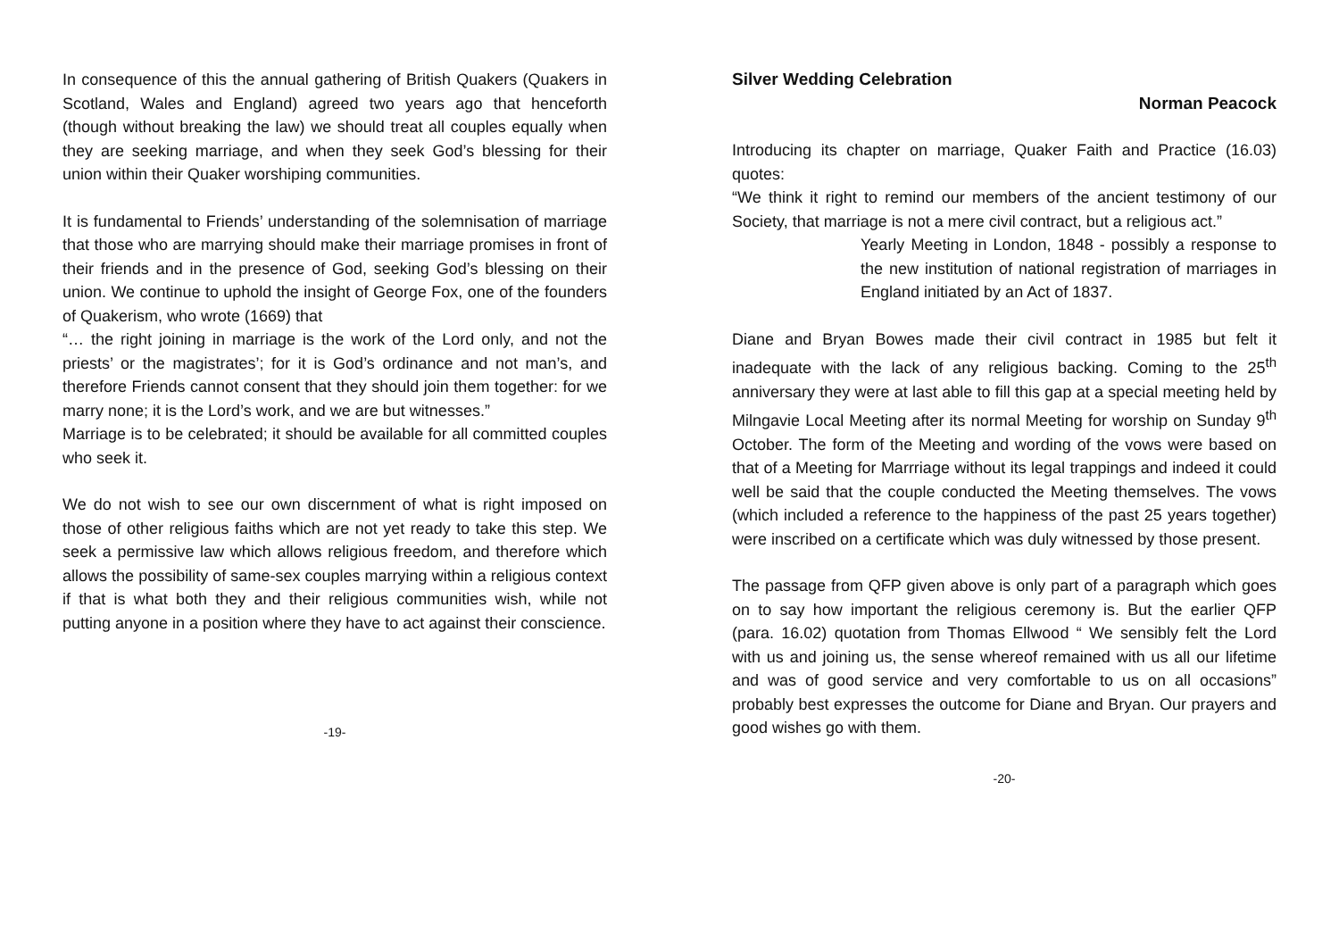In consequence of this the annual gathering of British Quakers (Quakers in Scotland, Wales and England) agreed two years ago that henceforth (though without breaking the law) we should treat all couples equally when they are seeking marriage, and when they seek God’s blessing for their union within their Quaker worshiping communities.
It is fundamental to Friends’ understanding of the solemnisation of marriage that those who are marrying should make their marriage promises in front of their friends and in the presence of God, seeking God’s blessing on their union. We continue to uphold the insight of George Fox, one of the founders of Quakerism, who wrote (1669) that
“… the right joining in marriage is the work of the Lord only, and not the priests’ or the magistrates’; for it is God’s ordinance and not man’s, and therefore Friends cannot consent that they should join them together: for we marry none; it is the Lord’s work, and we are but witnesses.”
Marriage is to be celebrated; it should be available for all committed couples who seek it.
We do not wish to see our own discernment of what is right imposed on those of other religious faiths which are not yet ready to take this step. We seek a permissive law which allows religious freedom, and therefore which allows the possibility of same-sex couples marrying within a religious context if that is what both they and their religious communities wish, while not putting anyone in a position where they have to act against their conscience.
-19-
Silver Wedding Celebration
Norman Peacock
Introducing its chapter on marriage, Quaker Faith and Practice (16.03) quotes:
“We think it right to remind our members of the ancient testimony of our Society, that marriage is not a mere civil contract, but a religious act.”
Yearly Meeting in London, 1848 - possibly a response to the new institution of national registration of marriages in England initiated by an Act of 1837.
Diane and Bryan Bowes made their civil contract in 1985 but felt it inadequate with the lack of any religious backing. Coming to the 25<sup>th</sup> anniversary they were at last able to fill this gap at a special meeting held by Milngavie Local Meeting after its normal Meeting for worship on Sunday 9<sup>th</sup> October. The form of the Meeting and wording of the vows were based on that of a Meeting for Marrriage without its legal trappings and indeed it could well be said that the couple conducted the Meeting themselves. The vows (which included a reference to the happiness of the past 25 years together) were inscribed on a certificate which was duly witnessed by those present.
The passage from QFP given above is only part of a paragraph which goes on to say how important the religious ceremony is. But the earlier QFP (para. 16.02) quotation from Thomas Ellwood “ We sensibly felt the Lord with us and joining us, the sense whereof remained with us all our lifetime and was of good service and very comfortable to us on all occasions” probably best expresses the outcome for Diane and Bryan. Our prayers and good wishes go with them.
-20-